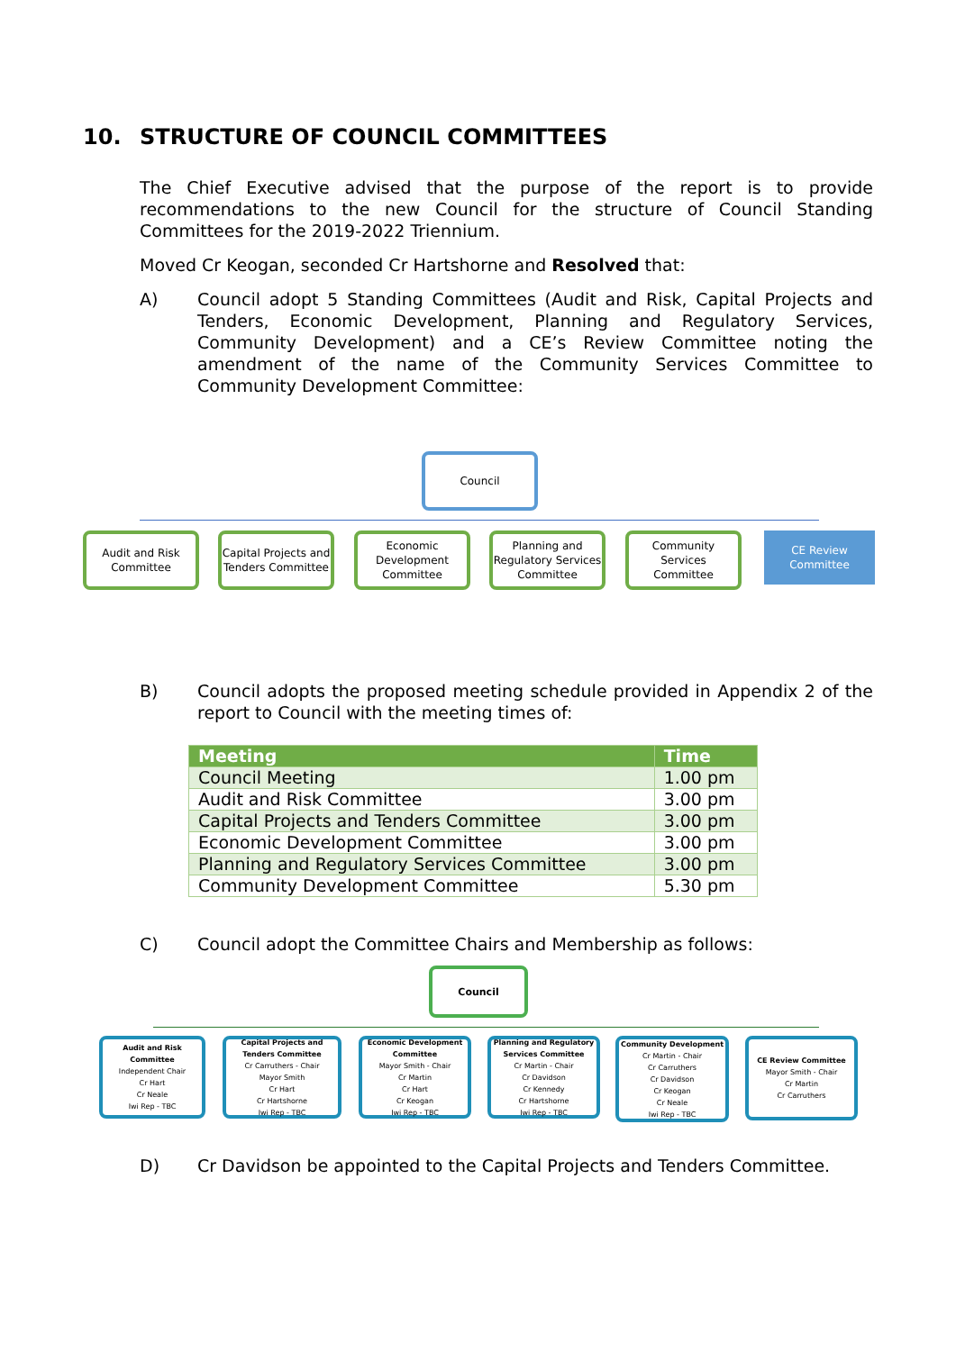10. STRUCTURE OF COUNCIL COMMITTEES
The Chief Executive advised that the purpose of the report is to provide recommendations to the new Council for the structure of Council Standing Committees for the 2019-2022 Triennium.
Moved Cr Keogan, seconded Cr Hartshorne and Resolved that:
A) Council adopt 5 Standing Committees (Audit and Risk, Capital Projects and Tenders, Economic Development, Planning and Regulatory Services, Community Development) and a CE’s Review Committee noting the amendment of the name of the Community Services Committee to Community Development Committee:
Council
Audit and Risk Committee
Capital Projects and Tenders Committee
Economic Development Committee
Planning and Regulatory Services Committee
Community Services Committee
CE Review Committee
B) Council adopts the proposed meeting schedule provided in Appendix 2 of the report to Council with the meeting times of:
| Meeting | Time |
| --- | --- |
| Council Meeting | 1.00 pm |
| Audit and Risk Committee | 3.00 pm |
| Capital Projects and Tenders Committee | 3.00 pm |
| Economic Development Committee | 3.00 pm |
| Planning and Regulatory Services Committee | 3.00 pm |
| Community Development Committee | 5.30 pm |
C) Council adopt the Committee Chairs and Membership as follows:
Council
Audit and Risk Committee
Independent Chair
Cr Hart
Cr Neale
Iwi Rep - TBC
Capital Projects and Tenders Committee
Cr Carruthers - Chair
Mayor Smith
Cr Hart
Cr Hartshorne
Iwi Rep - TBC
Economic Development Committee
Mayor Smith - Chair
Cr Martin
Cr Hart
Cr Keogan
Iwi Rep - TBC
Planning and Regulatory Services Committee
Cr Martin - Chair
Cr Davidson
Cr Kennedy
Cr Hartshorne
Iwi Rep - TBC
Community Development
Cr Martin - Chair
Cr Carruthers
Cr Davidson
Cr Keogan
Cr Neale
Iwi Rep - TBC
CE Review Committee
Mayor Smith - Chair
Cr Martin
Cr Carruthers
D) Cr Davidson be appointed to the Capital Projects and Tenders Committee.